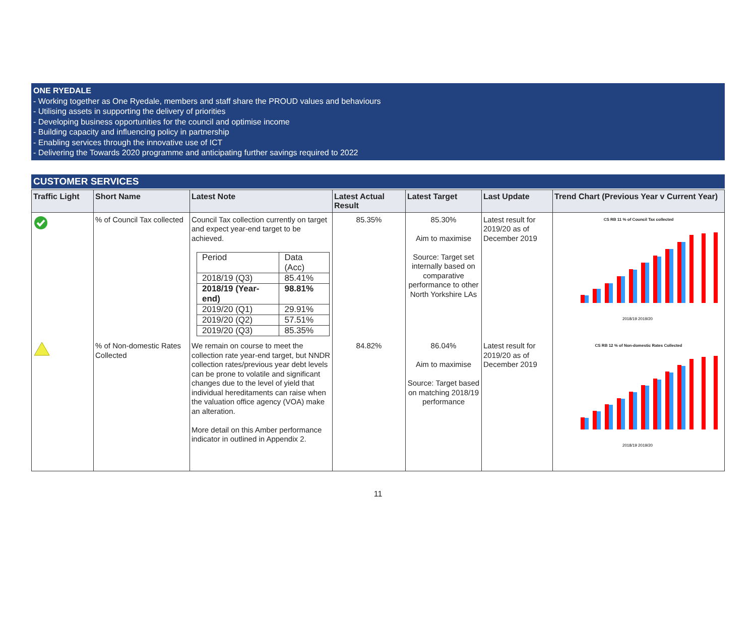ONE RYEDALE
- Working together as One Ryedale, members and staff share the PROUD values and behaviours
- Utilising assets in supporting the delivery of priorities
- Developing business opportunities for the council and optimise income
- Building capacity and influencing policy in partnership
- Enabling services through the innovative use of ICT
- Delivering the Towards 2020 programme and anticipating further savings required to 2022
CUSTOMER SERVICES
| Traffic Light | Short Name | Latest Note | Latest Actual Result | Latest Target | Last Update | Trend Chart (Previous Year v Current Year) |
| --- | --- | --- | --- | --- | --- | --- |
| | % of Council Tax collected | Council Tax collection currently on target and expect year-end target to be achieved. / Period / Data (Acc) / / 2018/19 (Q3) / 85.41% / / 2018/19 (Year-end) / 98.81% / / 2019/20 (Q1) / 29.91% / / 2019/20 (Q2) / 57.51% / / 2019/20 (Q3) / 85.35% / | 85.35% | 85.30% Aim to maximise Source: Target set internally based on comparative performance to other North Yorkshire LAs | Latest result for 2019/20 as of December 2019 | CS RB 11 % of Council Tax collected 2018/19 2019/20 |
| | % of Non-domestic Rates Collected | We remain on course to meet the collection rate year-end target, but NNDR collection rates/previous year debt levels can be prone to volatile and significant changes due to the level of yield that individual hereditaments can raise when the valuation office agency (VOA) make an alteration. More detail on this Amber performance indicator in outlined in Appendix 2. | 84.82% | 86.04% Aim to maximise Source: Target based on matching 2018/19 performance | Latest result for 2019/20 as of December 2019 | CS RB 12 % of Non-domestic Rates Collected 2018/19 2019/20 |
11